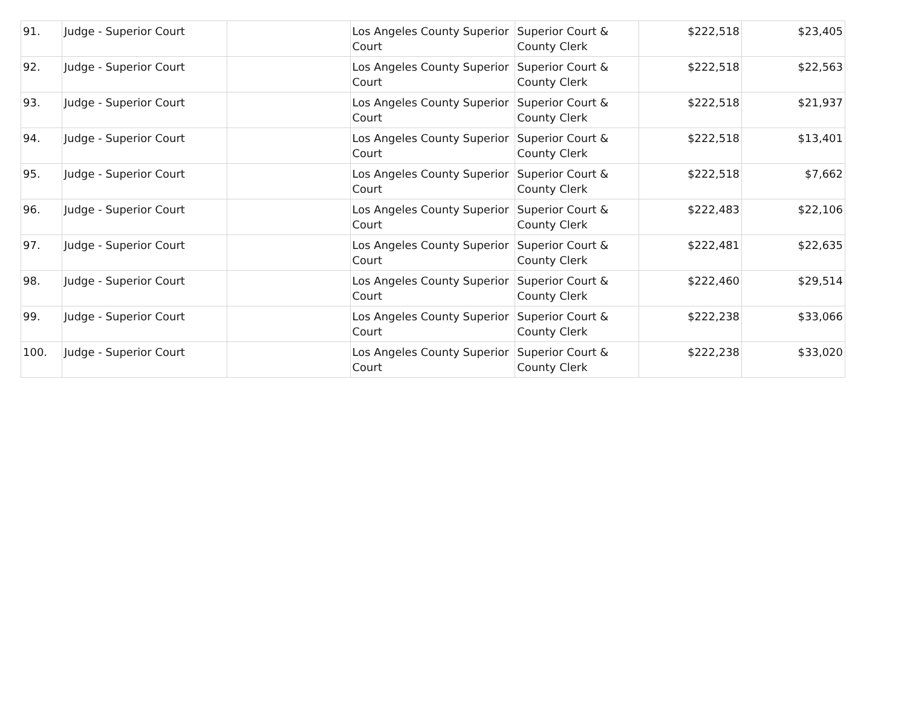| 91. | Judge - Superior Court | | Los Angeles County Superior Court | Superior Court & County Clerk | $222,518 | $23,405 |
| 92. | Judge - Superior Court | | Los Angeles County Superior Court | Superior Court & County Clerk | $222,518 | $22,563 |
| 93. | Judge - Superior Court | | Los Angeles County Superior Court | Superior Court & County Clerk | $222,518 | $21,937 |
| 94. | Judge - Superior Court | | Los Angeles County Superior Court | Superior Court & County Clerk | $222,518 | $13,401 |
| 95. | Judge - Superior Court | | Los Angeles County Superior Court | Superior Court & County Clerk | $222,518 | $7,662 |
| 96. | Judge - Superior Court | | Los Angeles County Superior Court | Superior Court & County Clerk | $222,483 | $22,106 |
| 97. | Judge - Superior Court | | Los Angeles County Superior Court | Superior Court & County Clerk | $222,481 | $22,635 |
| 98. | Judge - Superior Court | | Los Angeles County Superior Court | Superior Court & County Clerk | $222,460 | $29,514 |
| 99. | Judge - Superior Court | | Los Angeles County Superior Court | Superior Court & County Clerk | $222,238 | $33,066 |
| 100. | Judge - Superior Court | | Los Angeles County Superior Court | Superior Court & County Clerk | $222,238 | $33,020 |